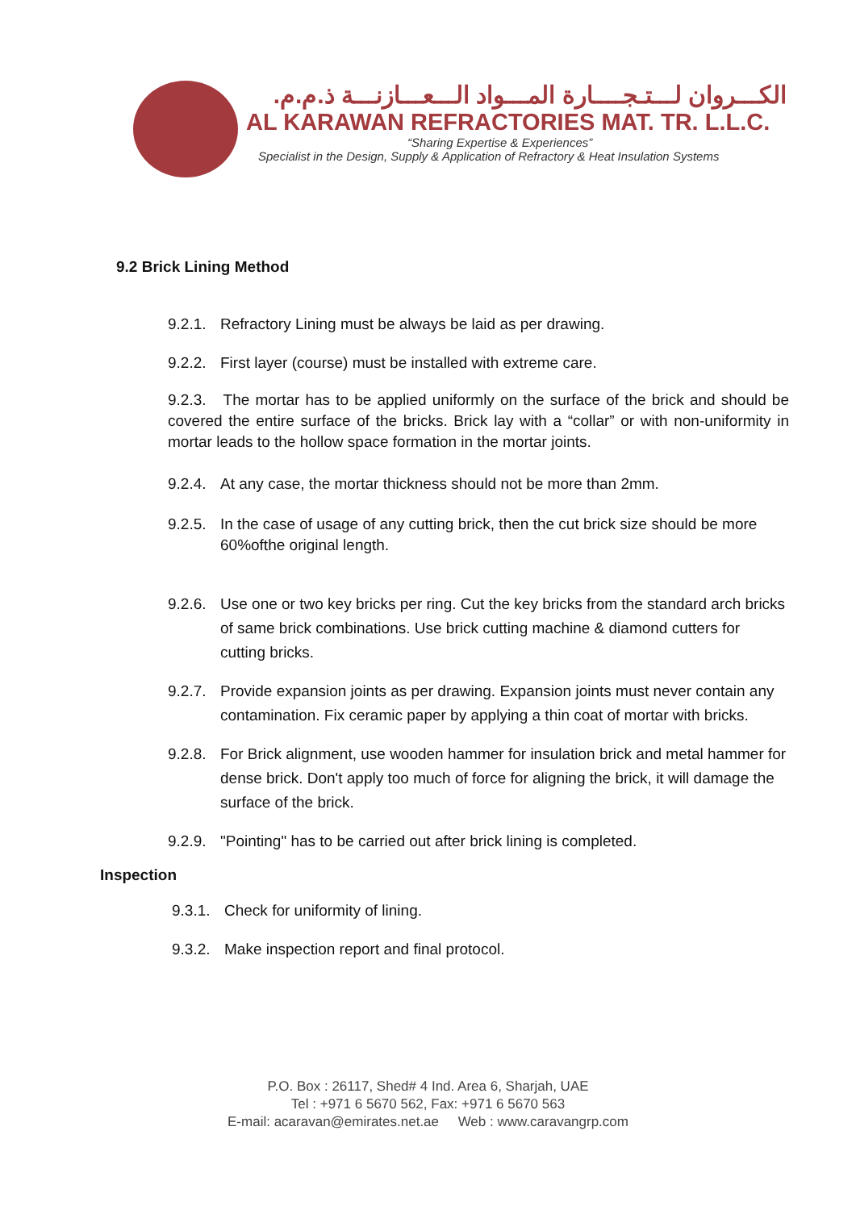الكـــروان لـــتـجــــارة المـــواد الـــعـــازنـــة ذ.م.م.
AL KARAWAN REFRACTORIES MAT. TR. L.L.C.
“Sharing Expertise & Experiences”
Specialist in the Design, Supply & Application of Refractory & Heat Insulation Systems
9.2 Brick Lining Method
9.2.1. Refractory Lining must be always be laid as per drawing.
9.2.2. First layer (course) must be installed with extreme care.
9.2.3. The mortar has to be applied uniformly on the surface of the brick and should be covered the entire surface of the bricks. Brick lay with a “collar” or with non-uniformity in mortar leads to the hollow space formation in the mortar joints.
9.2.4. At any case, the mortar thickness should not be more than 2mm.
9.2.5. In the case of usage of any cutting brick, then the cut brick size should be more 60%ofthe original length.
9.2.6. Use one or two key bricks per ring. Cut the key bricks from the standard arch bricks of same brick combinations. Use brick cutting machine & diamond cutters for cutting bricks.
9.2.7. Provide expansion joints as per drawing. Expansion joints must never contain any contamination. Fix ceramic paper by applying a thin coat of mortar with bricks.
9.2.8. For Brick alignment, use wooden hammer for insulation brick and metal hammer for dense brick. Don't apply too much of force for aligning the brick, it will damage the surface of the brick.
9.2.9. "Pointing" has to be carried out after brick lining is completed.
Inspection
9.3.1. Check for uniformity of lining.
9.3.2. Make inspection report and final protocol.
P.O. Box : 26117, Shed# 4 Ind. Area 6, Sharjah, UAE
Tel : +971 6 5670 562, Fax: +971 6 5670 563
E-mail: acaravan@emirates.net.ae Web : www.caravangrp.com